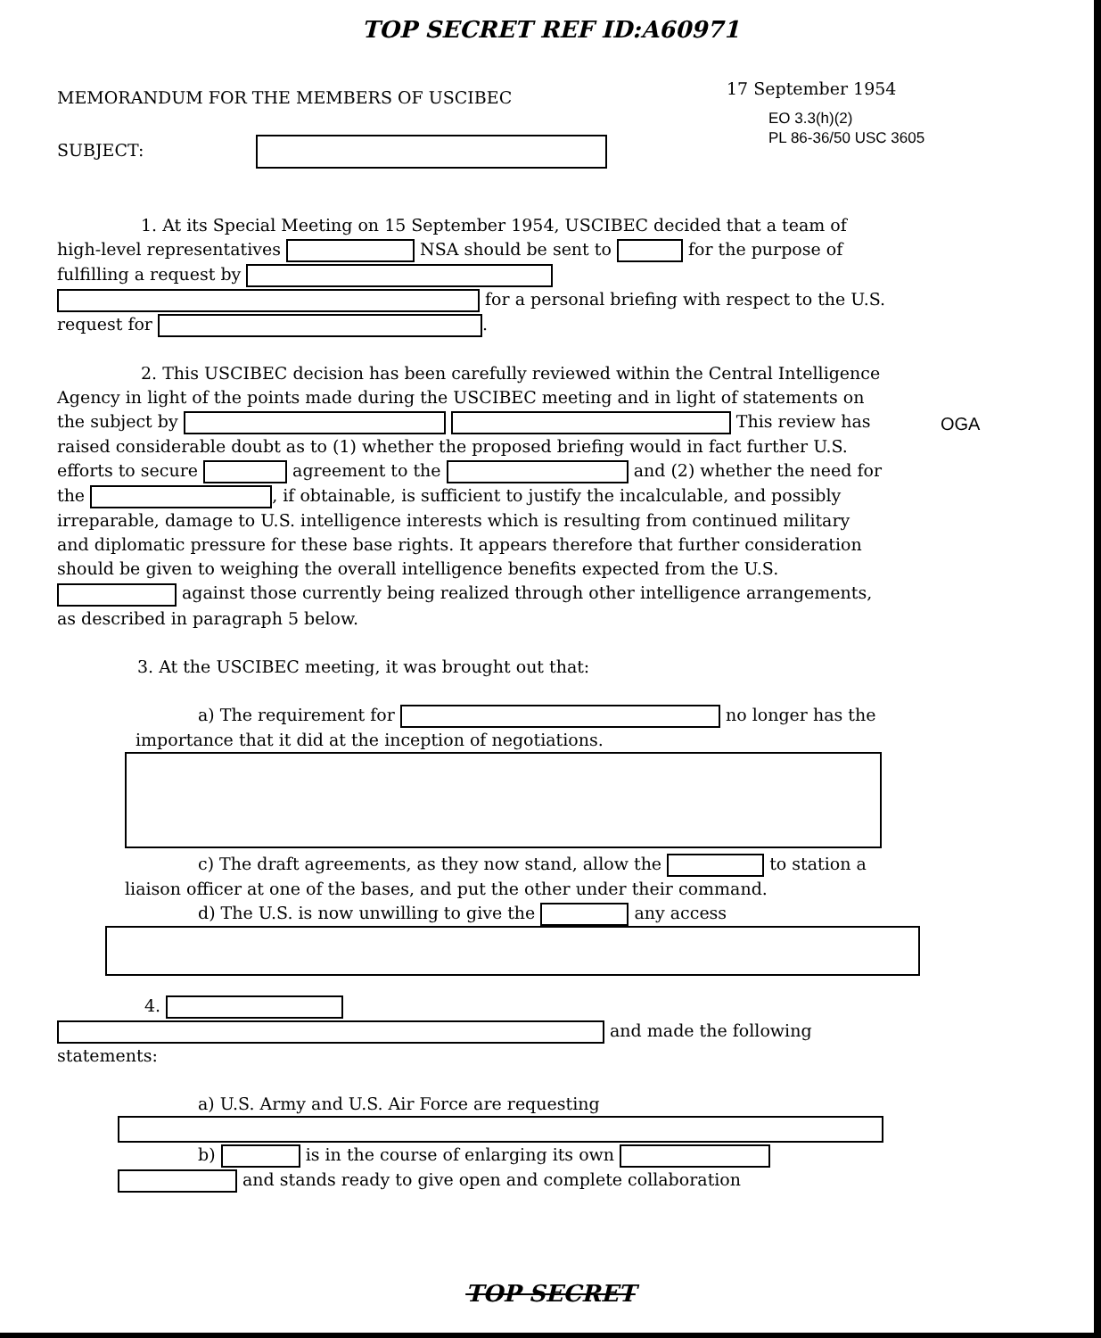TOP SECRET REF ID:A60971
17 September 1954
EO 3.3(h)(2)
PL 86-36/50 USC 3605
OGA
MEMORANDUM FOR THE MEMBERS OF USCIBEC
SUBJECT:
1. At its Special Meeting on 15 September 1954, USCIBEC decided that a team of high-level representatives NSA should be sent to for the purpose of fulfilling a request by for a personal briefing with respect to the U.S. request for .
2. This USCIBEC decision has been carefully reviewed within the Central Intelligence Agency in light of the points made during the USCIBEC meeting and in light of statements on the subject by This review has raised considerable doubt as to (1) whether the proposed briefing would in fact further U.S. efforts to secure agreement to the and (2) whether the need for the , if obtainable, is sufficient to justify the incalculable, and possibly irreparable, damage to U.S. intelligence interests which is resulting from continued military and diplomatic pressure for these base rights. It appears therefore that further consideration should be given to weighing the overall intelligence benefits expected from the U.S. against those currently being realized through other intelligence arrangements, as described in paragraph 5 below.
3. At the USCIBEC meeting, it was brought out that:
a) The requirement for no longer has the importance that it did at the inception of negotiations.
c) The draft agreements, as they now stand, allow the to station a liaison officer at one of the bases, and put the other under their command.
d) The U.S. is now unwilling to give the any access
4. and made the following statements:
a) U.S. Army and U.S. Air Force are requesting
b) is in the course of enlarging its own
and stands ready to give open and complete collaboration
TOP SECRET